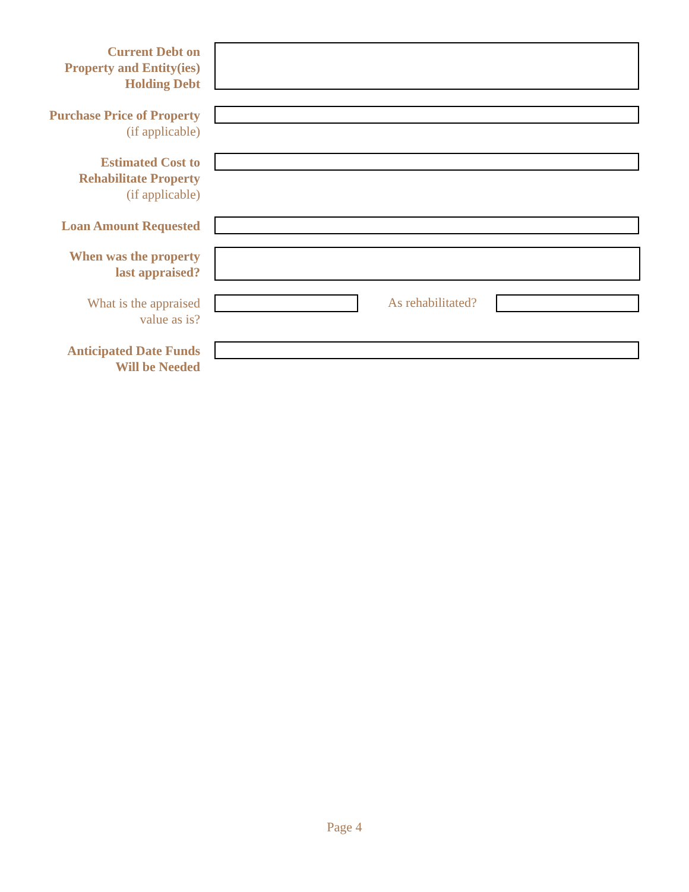Current Debt on
Property and Entity(ies)
Holding Debt
Purchase Price of Property
(if applicable)
Estimated Cost to
Rehabilitate Property
(if applicable)
Loan Amount Requested
When was the property
last appraised?
What is the appraised
value as is?
As rehabilitated?
Anticipated Date Funds
Will be Needed
Page 4